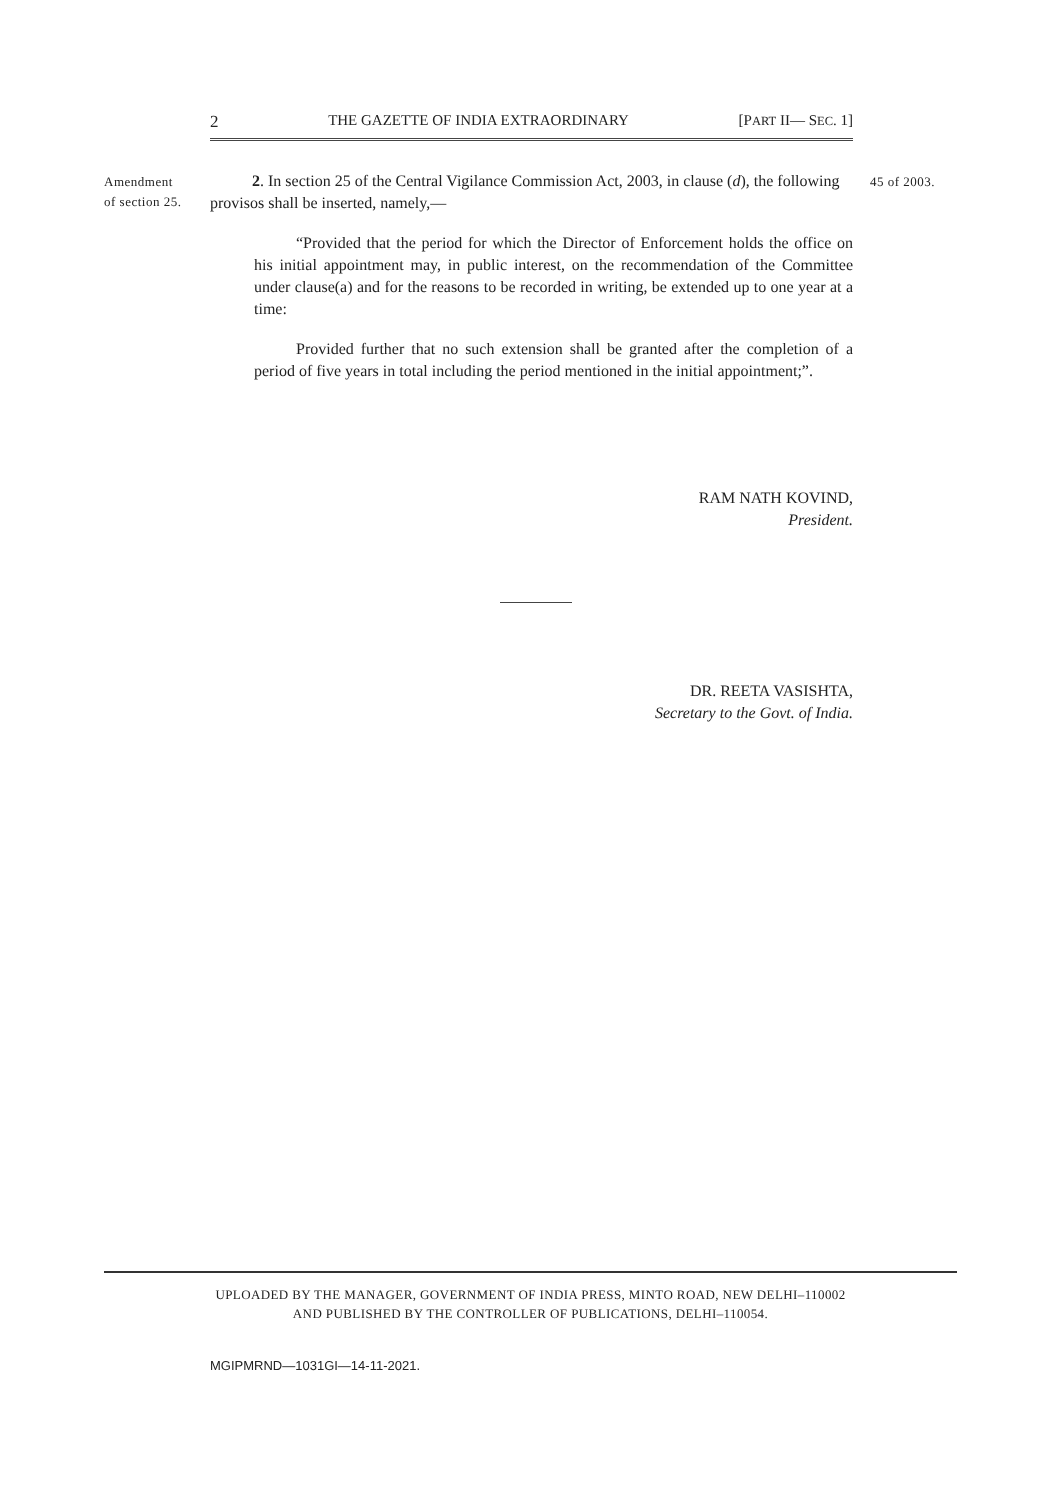2 THE GAZETTE OF INDIA EXTRAORDINARY [PART II— SEC. 1]
Amendment
of section 25.
45 of 2003.
2. In section 25 of the Central Vigilance Commission Act, 2003, in clause (d), the following provisos shall be inserted, namely,—
“Provided that the period for which the Director of Enforcement holds the office on his initial appointment may, in public interest, on the recommendation of the Committee under clause(a) and for the reasons to be recorded in writing, be extended up to one year at a time:
Provided further that no such extension shall be granted after the completion of a period of five years in total including the period mentioned in the initial appointment;”.
RAM NATH KOVIND,
President.
DR. REETA VASISHTA,
Secretary to the Govt. of India.
UPLOADED BY THE MANAGER, GOVERNMENT OF INDIA PRESS, MINTO ROAD, NEW DELHI–110002
AND PUBLISHED BY THE CONTROLLER OF PUBLICATIONS, DELHI–110054.
MGIPMRND—1031GI—14-11-2021.